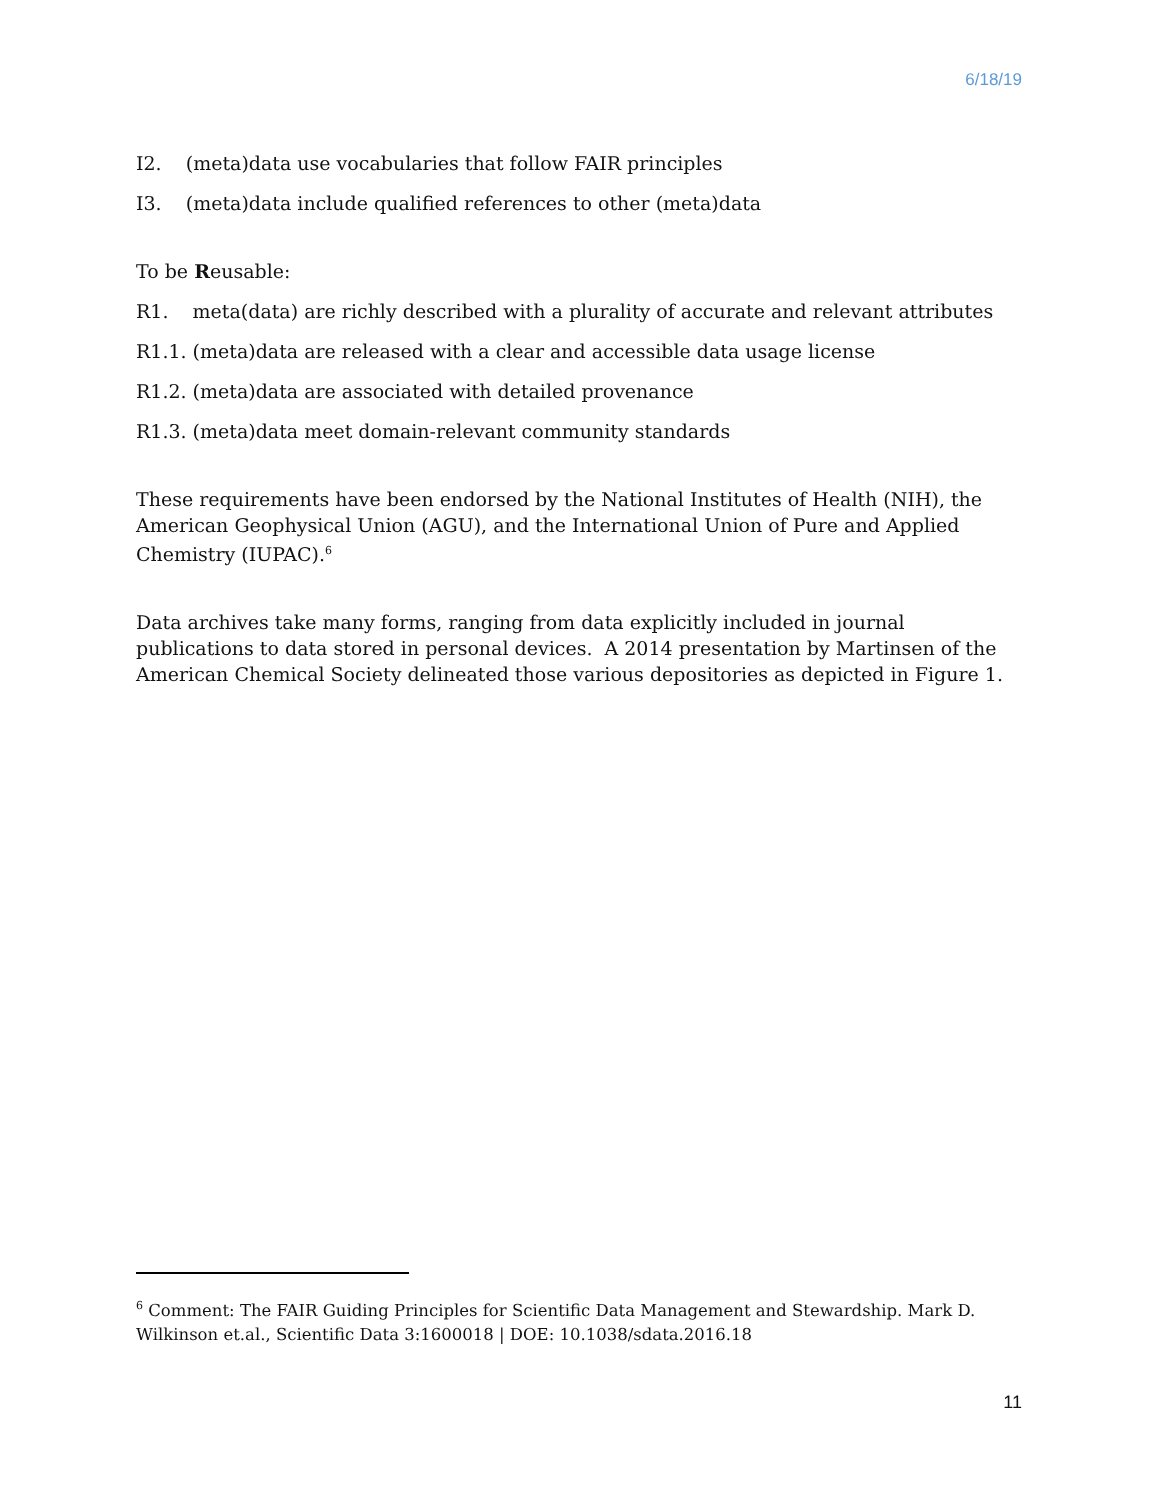6/18/19
I2. (meta)data use vocabularies that follow FAIR principles
I3. (meta)data include qualified references to other (meta)data
To be Reusable:
R1. meta(data) are richly described with a plurality of accurate and relevant attributes
R1.1. (meta)data are released with a clear and accessible data usage license
R1.2. (meta)data are associated with detailed provenance
R1.3. (meta)data meet domain-relevant community standards
These requirements have been endorsed by the National Institutes of Health (NIH), the American Geophysical Union (AGU), and the International Union of Pure and Applied Chemistry (IUPAC).<sup>6</sup>
Data archives take many forms, ranging from data explicitly included in journal publications to data stored in personal devices. A 2014 presentation by Martinsen of the American Chemical Society delineated those various depositories as depicted in Figure 1.
<sup>6</sup> Comment: The FAIR Guiding Principles for Scientific Data Management and Stewardship. Mark D. Wilkinson et.al., Scientific Data 3:1600018 | DOE: 10.1038/sdata.2016.18
11